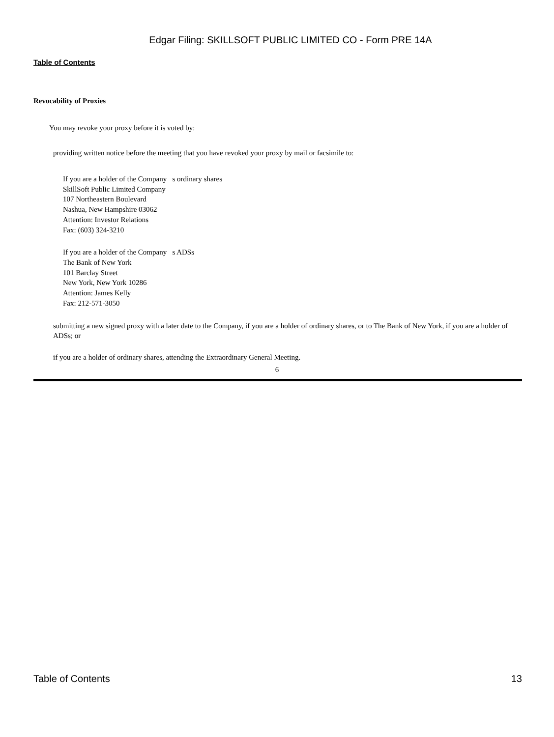Edgar Filing: SKILLSOFT PUBLIC LIMITED CO - Form PRE 14A
Table of Contents
Revocability of Proxies
You may revoke your proxy before it is voted by:
providing written notice before the meeting that you have revoked your proxy by mail or facsimile to:
If you are a holder of the Company s ordinary shares
SkillSoft Public Limited Company
107 Northeastern Boulevard
Nashua, New Hampshire 03062
Attention: Investor Relations
Fax: (603) 324-3210
If you are a holder of the Company s ADSs
The Bank of New York
101 Barclay Street
New York, New York 10286
Attention: James Kelly
Fax: 212-571-3050
submitting a new signed proxy with a later date to the Company, if you are a holder of ordinary shares, or to The Bank of New York, if you are a holder of ADSs; or
if you are a holder of ordinary shares, attending the Extraordinary General Meeting.
6
Table of Contents 13